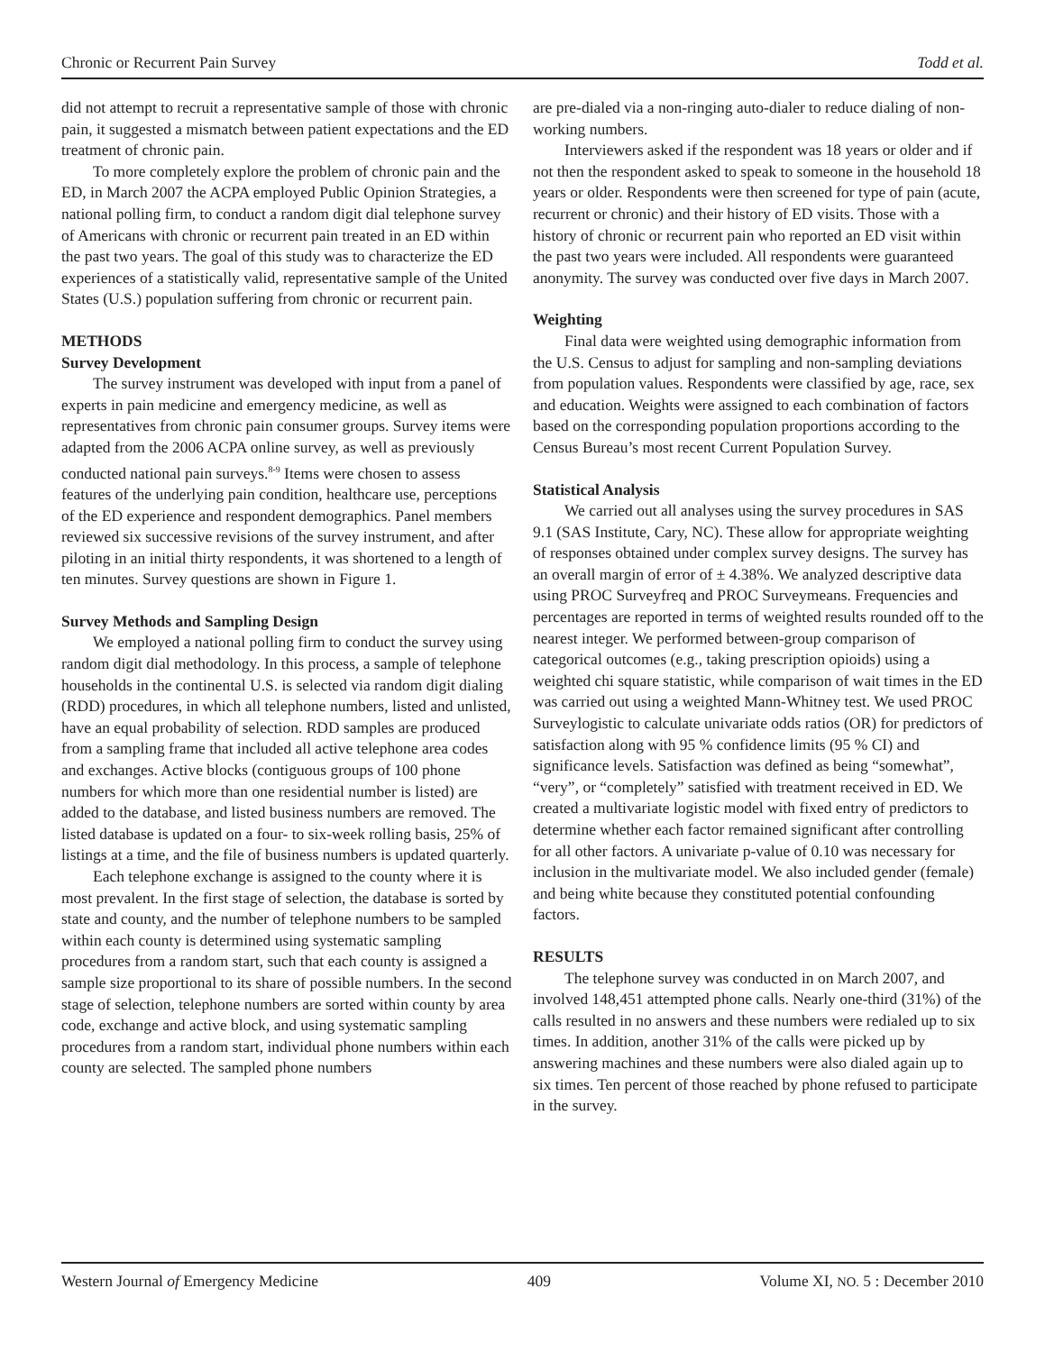Chronic or Recurrent Pain Survey Todd et al.
did not attempt to recruit a representative sample of those with chronic pain, it suggested a mismatch between patient expectations and the ED treatment of chronic pain.
To more completely explore the problem of chronic pain and the ED, in March 2007 the ACPA employed Public Opinion Strategies, a national polling firm, to conduct a random digit dial telephone survey of Americans with chronic or recurrent pain treated in an ED within the past two years. The goal of this study was to characterize the ED experiences of a statistically valid, representative sample of the United States (U.S.) population suffering from chronic or recurrent pain.
METHODS
Survey Development
The survey instrument was developed with input from a panel of experts in pain medicine and emergency medicine, as well as representatives from chronic pain consumer groups. Survey items were adapted from the 2006 ACPA online survey, as well as previously conducted national pain surveys.<sup>8-9</sup> Items were chosen to assess features of the underlying pain condition, healthcare use, perceptions of the ED experience and respondent demographics. Panel members reviewed six successive revisions of the survey instrument, and after piloting in an initial thirty respondents, it was shortened to a length of ten minutes. Survey questions are shown in Figure 1.
Survey Methods and Sampling Design
We employed a national polling firm to conduct the survey using random digit dial methodology. In this process, a sample of telephone households in the continental U.S. is selected via random digit dialing (RDD) procedures, in which all telephone numbers, listed and unlisted, have an equal probability of selection. RDD samples are produced from a sampling frame that included all active telephone area codes and exchanges. Active blocks (contiguous groups of 100 phone numbers for which more than one residential number is listed) are added to the database, and listed business numbers are removed. The listed database is updated on a four- to six-week rolling basis, 25% of listings at a time, and the file of business numbers is updated quarterly.
Each telephone exchange is assigned to the county where it is most prevalent. In the first stage of selection, the database is sorted by state and county, and the number of telephone numbers to be sampled within each county is determined using systematic sampling procedures from a random start, such that each county is assigned a sample size proportional to its share of possible numbers. In the second stage of selection, telephone numbers are sorted within county by area code, exchange and active block, and using systematic sampling procedures from a random start, individual phone numbers within each county are selected. The sampled phone numbers
are pre-dialed via a non-ringing auto-dialer to reduce dialing of non-working numbers.
Interviewers asked if the respondent was 18 years or older and if not then the respondent asked to speak to someone in the household 18 years or older. Respondents were then screened for type of pain (acute, recurrent or chronic) and their history of ED visits. Those with a history of chronic or recurrent pain who reported an ED visit within the past two years were included. All respondents were guaranteed anonymity. The survey was conducted over five days in March 2007.
Weighting
Final data were weighted using demographic information from the U.S. Census to adjust for sampling and non-sampling deviations from population values. Respondents were classified by age, race, sex and education. Weights were assigned to each combination of factors based on the corresponding population proportions according to the Census Bureau’s most recent Current Population Survey.
Statistical Analysis
We carried out all analyses using the survey procedures in SAS 9.1 (SAS Institute, Cary, NC). These allow for appropriate weighting of responses obtained under complex survey designs. The survey has an overall margin of error of ± 4.38%. We analyzed descriptive data using PROC Surveyfreq and PROC Surveymeans. Frequencies and percentages are reported in terms of weighted results rounded off to the nearest integer. We performed between-group comparison of categorical outcomes (e.g., taking prescription opioids) using a weighted chi square statistic, while comparison of wait times in the ED was carried out using a weighted Mann-Whitney test. We used PROC Surveylogistic to calculate univariate odds ratios (OR) for predictors of satisfaction along with 95 % confidence limits (95 % CI) and significance levels. Satisfaction was defined as being “somewhat”, “very”, or “completely” satisfied with treatment received in ED. We created a multivariate logistic model with fixed entry of predictors to determine whether each factor remained significant after controlling for all other factors. A univariate p-value of 0.10 was necessary for inclusion in the multivariate model. We also included gender (female) and being white because they constituted potential confounding factors.
RESULTS
The telephone survey was conducted in on March 2007, and involved 148,451 attempted phone calls. Nearly one-third (31%) of the calls resulted in no answers and these numbers were redialed up to six times. In addition, another 31% of the calls were picked up by answering machines and these numbers were also dialed again up to six times. Ten percent of those reached by phone refused to participate in the survey.
Western Journal of Emergency Medicine 409 Volume XI, NO. 5 : December 2010